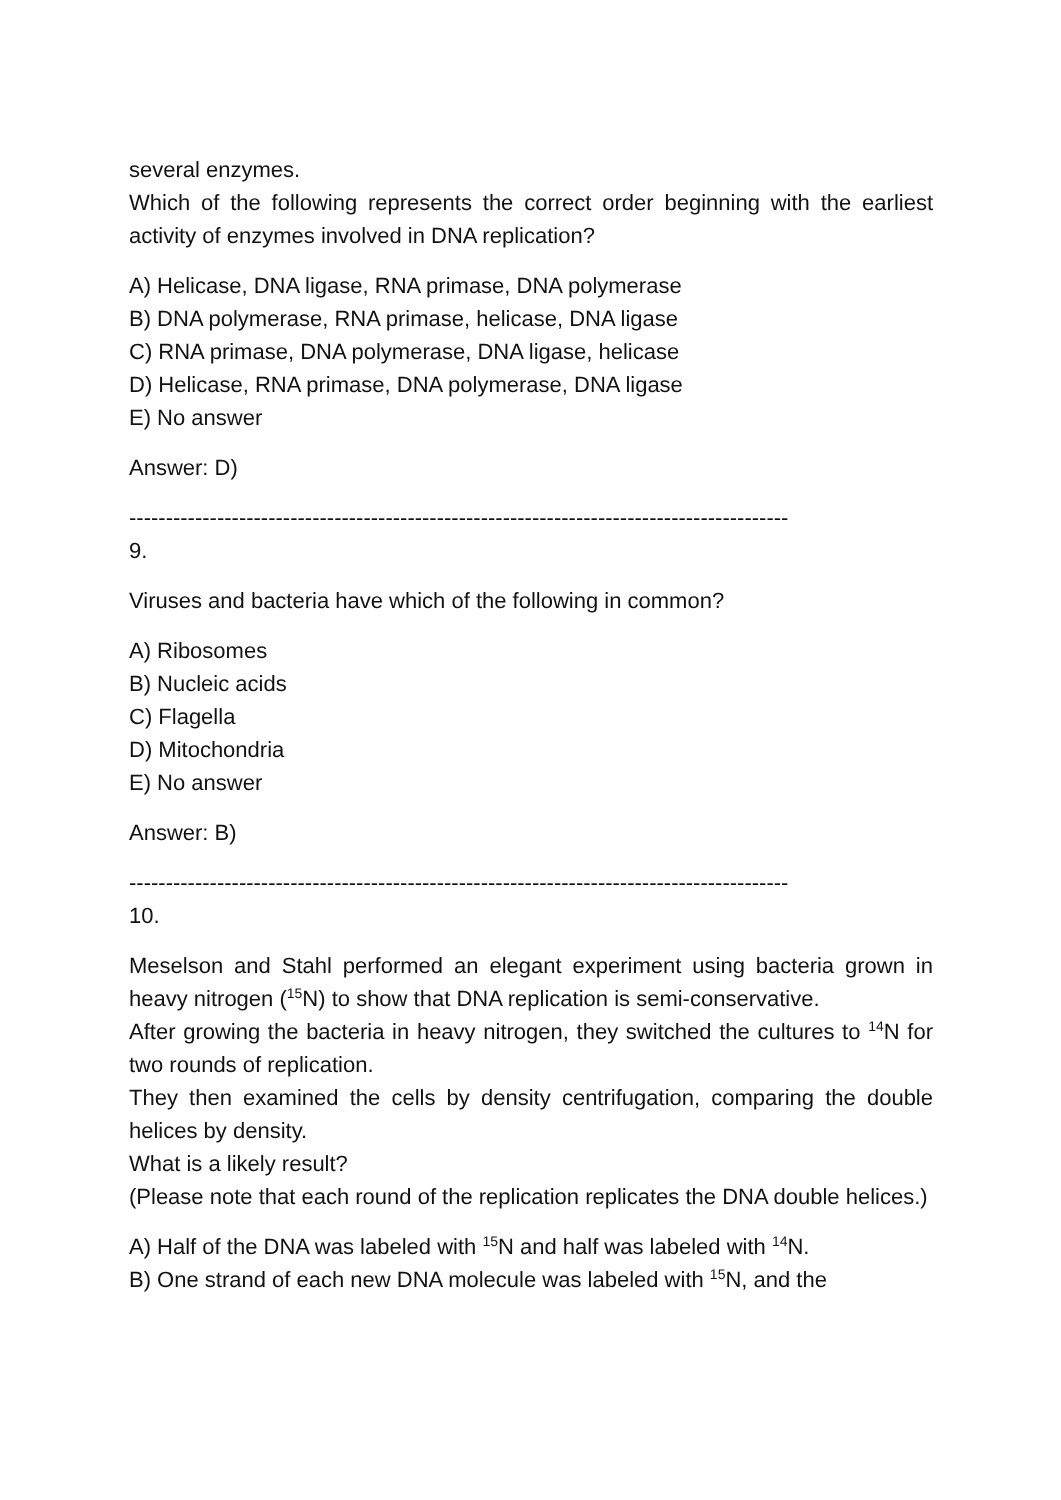several enzymes.
Which of the following represents the correct order beginning with the earliest activity of enzymes involved in DNA replication?
A) Helicase, DNA ligase, RNA primase, DNA polymerase
B) DNA polymerase, RNA primase, helicase, DNA ligase
C) RNA primase, DNA polymerase, DNA ligase, helicase
D) Helicase, RNA primase, DNA polymerase, DNA ligase
E) No answer
Answer: D)
------------------------------------------------------------------------------------------
9.
Viruses and bacteria have which of the following in common?
A) Ribosomes
B) Nucleic acids
C) Flagella
D) Mitochondria
E) No answer
Answer: B)
------------------------------------------------------------------------------------------
10.
Meselson and Stahl performed an elegant experiment using bacteria grown in heavy nitrogen (<sup>15</sup>N) to show that DNA replication is semi-conservative.
After growing the bacteria in heavy nitrogen, they switched the cultures to <sup>14</sup>N for two rounds of replication.
They then examined the cells by density centrifugation, comparing the double helices by density.
What is a likely result?
(Please note that each round of the replication replicates the DNA double helices.)
A) Half of the DNA was labeled with <sup>15</sup>N and half was labeled with <sup>14</sup>N.
B) One strand of each new DNA molecule was labeled with <sup>15</sup>N, and the